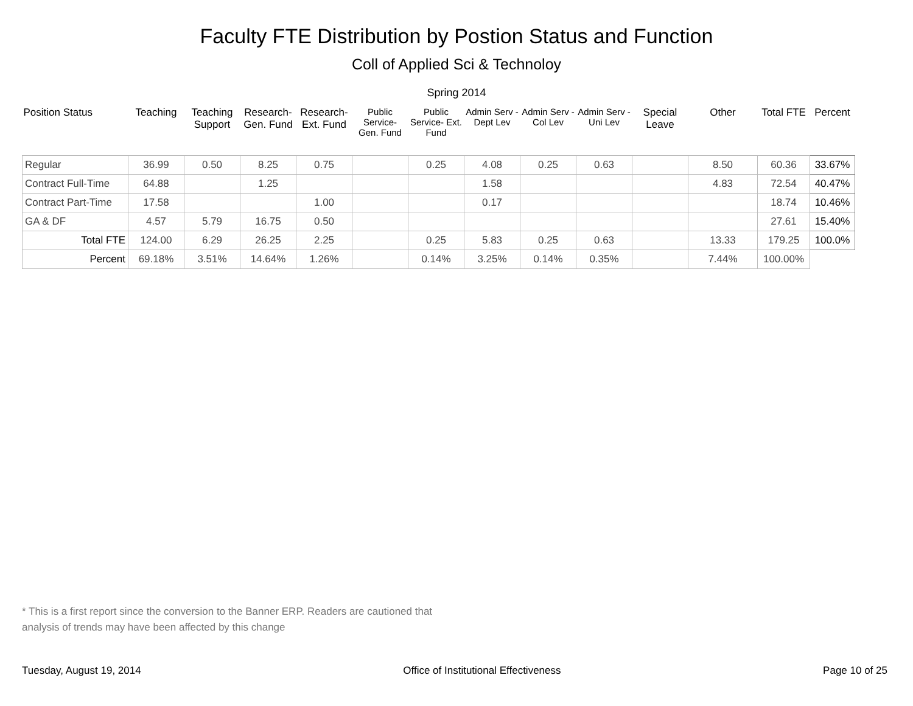Faculty FTE Distribution by Postion Status and Function
Coll of Applied Sci & Technoloy
Spring 2014
| Position Status | Teaching | Teaching Support | Research- Gen. Fund | Research- Ext. Fund | Public Service- Gen. Fund | Public Service- Ext. Fund | Admin Serv -Dept Lev | Admin Serv - Col Lev | Admin Serv - Uni Lev | Special Leave | Other | Total FTE | Percent |
| --- | --- | --- | --- | --- | --- | --- | --- | --- | --- | --- | --- | --- | --- |
| Regular | 36.99 | 0.50 | 8.25 | 0.75 | | 0.25 | 4.08 | 0.25 | 0.63 | | 8.50 | 60.36 | 33.67% |
| Contract Full-Time | 64.88 | | 1.25 | | | | 1.58 | | | | 4.83 | 72.54 | 40.47% |
| Contract Part-Time | 17.58 | | | 1.00 | | | 0.17 | | | | | 18.74 | 10.46% |
| GA & DF | 4.57 | 5.79 | 16.75 | 0.50 | | | | | | | | 27.61 | 15.40% |
| Total FTE | 124.00 | 6.29 | 26.25 | 2.25 | | 0.25 | 5.83 | 0.25 | 0.63 | | 13.33 | 179.25 | 100.0% |
| Percent | 69.18% | 3.51% | 14.64% | 1.26% | | 0.14% | 3.25% | 0.14% | 0.35% | | 7.44% | 100.00% | |
* This is a first report since the conversion to the Banner ERP. Readers are cautioned that
analysis of trends may have been affected by this change
Tuesday, August 19, 2014 Office of Institutional Effectiveness Page 10 of 25